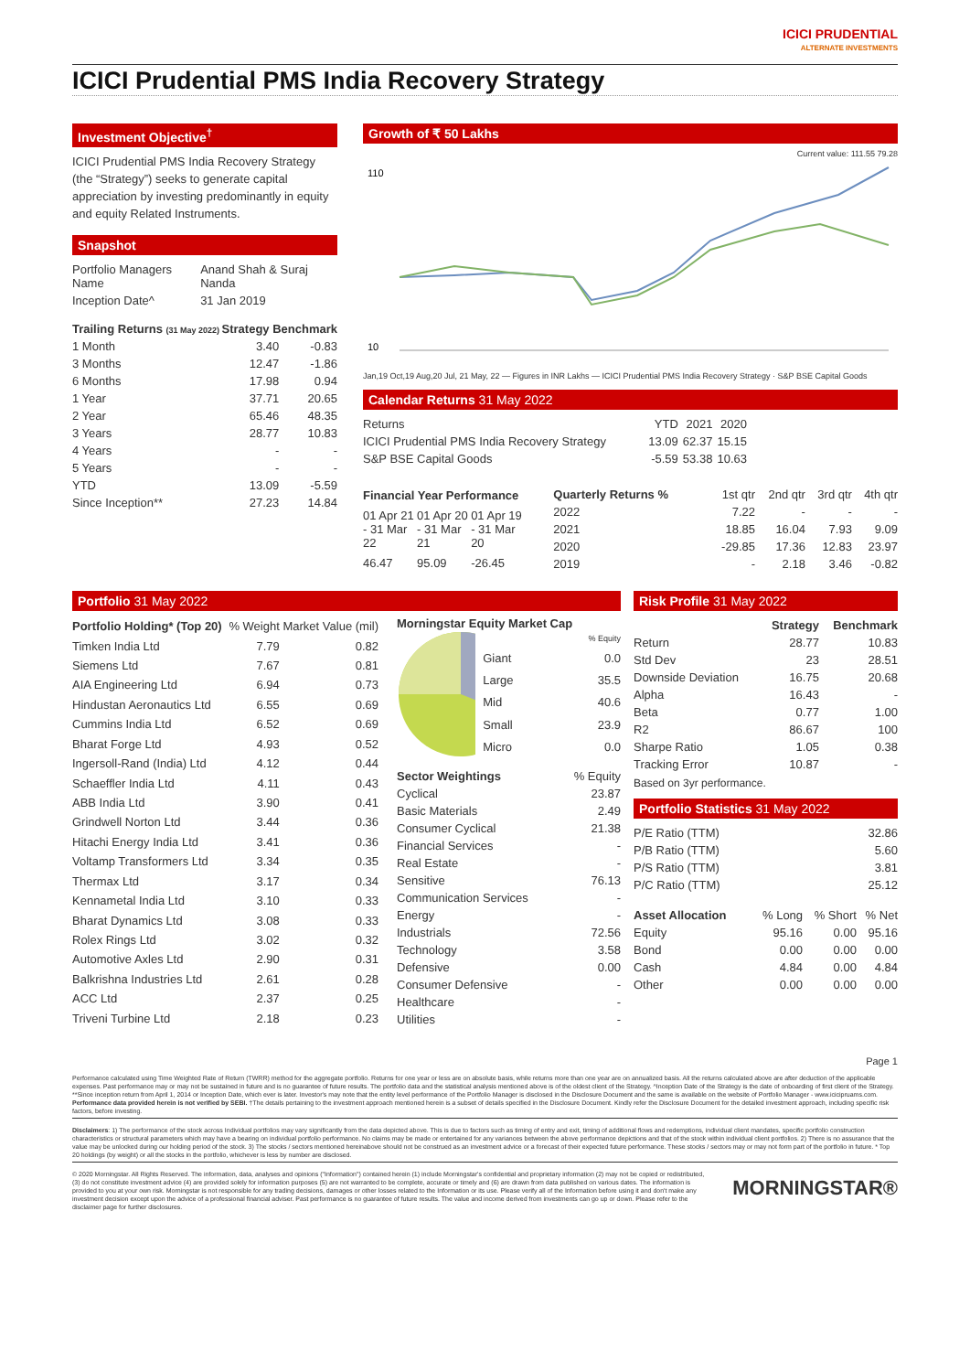ICICI PRUDENTIAL
ALTERNATE INVESTMENTS
ICICI Prudential PMS India Recovery Strategy
Investment Objective<sup>†</sup>
ICICI Prudential PMS India Recovery Strategy (the “Strategy”) seeks to generate capital appreciation by investing predominantly in equity and equity Related Instruments.
Snapshot
| Portfolio Managers Name | Anand Shah & Suraj Nanda |
| Inception Date^ | 31 Jan 2019 |
| Trailing Returns (31 May 2022) | Strategy Benchmark | |
| --- | --- | --- |
| 1 Month | 3.40 | -0.83 |
| 3 Months | 12.47 | -1.86 |
| 6 Months | 17.98 | 0.94 |
| 1 Year | 37.71 | 20.65 |
| 2 Year | 65.46 | 48.35 |
| 3 Years | 28.77 | 10.83 |
| 4 Years | - | - |
| 5 Years | - | - |
| YTD | 13.09 | -5.59 |
| Since Inception** | 27.23 | 14.84 |
Growth of ₹ 50 Lakhs
Current value: 111.55 79.28
110
10
Jan,19 Oct,19 Aug,20 Jul, 21 May, 22 — Figures in INR Lakhs — ICICI Prudential PMS India Recovery Strategy · S&P BSE Capital Goods
Calendar Returns 31 May 2022
| Returns | YTD | 2021 | 2020 |
| ICICI Prudential PMS India Recovery Strategy | 13.09 | 62.37 | 15.15 |
| S&P BSE Capital Goods | -5.59 | 53.38 | 10.63 |
| Financial Year Performance | | |
| --- | --- | --- |
| 01 Apr 21 - 31 Mar 22 | 01 Apr 20 - 31 Mar 21 | 01 Apr 19 - 31 Mar 20 |
| 46.47 | 95.09 | -26.45 |
| Quarterly Returns % | 1st qtr | 2nd qtr | 3rd qtr | 4th qtr |
| 2022 | 7.22 | - | - | - |
| 2021 | 18.85 | 16.04 | 7.93 | 9.09 |
| 2020 | -29.85 | 17.36 | 12.83 | 23.97 |
| 2019 | - | 2.18 | 3.46 | -0.82 |
Portfolio 31 May 2022
| Portfolio Holding* (Top 20) | % Weight | Market Value (mil) |
| Timken India Ltd | 7.79 | 0.82 |
| Siemens Ltd | 7.67 | 0.81 |
| AIA Engineering Ltd | 6.94 | 0.73 |
| Hindustan Aeronautics Ltd | 6.55 | 0.69 |
| Cummins India Ltd | 6.52 | 0.69 |
| Bharat Forge Ltd | 4.93 | 0.52 |
| Ingersoll-Rand (India) Ltd | 4.12 | 0.44 |
| Schaeffler India Ltd | 4.11 | 0.43 |
| ABB India Ltd | 3.90 | 0.41 |
| Grindwell Norton Ltd | 3.44 | 0.36 |
| Hitachi Energy India Ltd | 3.41 | 0.36 |
| Voltamp Transformers Ltd | 3.34 | 0.35 |
| Thermax Ltd | 3.17 | 0.34 |
| Kennametal India Ltd | 3.10 | 0.33 |
| Bharat Dynamics Ltd | 3.08 | 0.33 |
| Rolex Rings Ltd | 3.02 | 0.32 |
| Automotive Axles Ltd | 2.90 | 0.31 |
| Balkrishna Industries Ltd | 2.61 | 0.28 |
| ACC Ltd | 2.37 | 0.25 |
| Triveni Turbine Ltd | 2.18 | 0.23 |
Morningstar Equity Market Cap
| | % Equity |
| Giant | 0.0 |
| Large | 35.5 |
| Mid | 40.6 |
| Small | 23.9 |
| Micro | 0.0 |
| Sector Weightings | % Equity |
| Cyclical | 23.87 |
| Basic Materials | 2.49 |
| Consumer Cyclical | 21.38 |
| Financial Services | - |
| Real Estate | - |
| Sensitive | 76.13 |
| Communication Services | - |
| Energy | - |
| Industrials | 72.56 |
| Technology | 3.58 |
| Defensive | 0.00 |
| Consumer Defensive | - |
| Healthcare | - |
| Utilities | - |
Risk Profile 31 May 2022
| | Strategy | Benchmark |
| Return | 28.77 | 10.83 |
| Std Dev | 23 | 28.51 |
| Downside Deviation | 16.75 | 20.68 |
| Alpha | 16.43 | - |
| Beta | 0.77 | 1.00 |
| R2 | 86.67 | 100 |
| Sharpe Ratio | 1.05 | 0.38 |
| Tracking Error | 10.87 | - |
Based on 3yr performance.
Portfolio Statistics 31 May 2022
| P/E Ratio (TTM) | 32.86 |
| P/B Ratio (TTM) | 5.60 |
| P/S Ratio (TTM) | 3.81 |
| P/C Ratio (TTM) | 25.12 |
| Asset Allocation | % Long | % Short | % Net |
| Equity | 95.16 | 0.00 | 95.16 |
| Bond | 0.00 | 0.00 | 0.00 |
| Cash | 4.84 | 0.00 | 4.84 |
| Other | 0.00 | 0.00 | 0.00 |
Page 1
Performance calculated using Time Weighted Rate of Return (TWRR) method for the aggregate portfolio. Returns for one year or less are on absolute basis, while returns more than one year are on annualized basis. All the returns calculated above are after deduction of the applicable expenses. Past performance may or may not be sustained in future and is no guarantee of future results. The portfolio data and the statistical analysis mentioned above is of the oldest client of the Strategy. ^Inception Date of the Strategy is the date of onboarding of first client of the Strategy. **Since inception return from April 1, 2014 or Inception Date, which ever is later. Investor's may note that the entity level performance of the Portfolio Manager is disclosed in the Disclosure Document and the same is available on the website of Portfolio Manager - www.icicipruams.com. Performance data provided herein is not verified by SEBI. †The details pertaining to the investment approach mentioned herein is a subset of details specified in the Disclosure Document. Kindly refer the Disclosure Document for the detailed investment approach, including specific risk factors, before investing.
Disclaimers: 1) The performance of the stock across Individual portfolios may vary significantly from the data depicted above. This is due to factors such as timing of entry and exit, timing of additional flows and redemptions, individual client mandates, specific portfolio construction characteristics or structural parameters which may have a bearing on individual portfolio performance. No claims may be made or entertained for any variances between the above performance depictions and that of the stock within individual client portfolios. 2) There is no assurance that the value may be unlocked during our holding period of the stock. 3) The stocks / sectors mentioned hereinabove should not be construed as an investment advice or a forecast of their expected future performance. These stocks / sectors may or may not form part of the portfolio in future. * Top 20 holdings (by weight) or all the stocks in the portfolio, whichever is less by number are disclosed.
© 2020 Morningstar. All Rights Reserved. The information, data, analyses and opinions ("Information") contained herein (1) include Morningstar's confidential and proprietary information (2) may not be copied or redistributed, (3) do not constitute investment advice (4) are provided solely for information purposes (5) are not warranted to be complete, accurate or timely and (6) are drawn from data published on various dates. The information is provided to you at your own risk. Morningstar is not responsible for any trading decisions, damages or other losses related to the Information or its use. Please verify all of the Information before using it and don't make any investment decision except upon the advice of a professional financial adviser. Past performance is no guarantee of future results. The value and income derived from investments can go up or down. Please refer to the disclaimer page for further disclosures.
MORNINGSTAR®